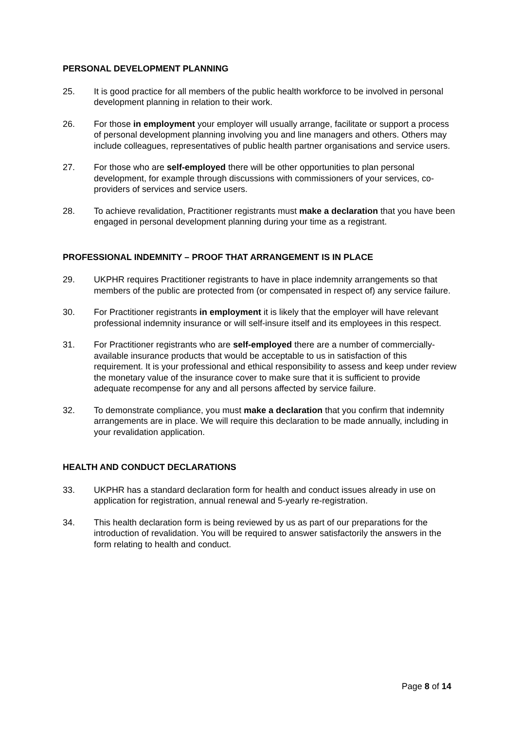PERSONAL DEVELOPMENT PLANNING
25. It is good practice for all members of the public health workforce to be involved in personal development planning in relation to their work.
26. For those in employment your employer will usually arrange, facilitate or support a process of personal development planning involving you and line managers and others. Others may include colleagues, representatives of public health partner organisations and service users.
27. For those who are self-employed there will be other opportunities to plan personal development, for example through discussions with commissioners of your services, co-providers of services and service users.
28. To achieve revalidation, Practitioner registrants must make a declaration that you have been engaged in personal development planning during your time as a registrant.
PROFESSIONAL INDEMNITY – PROOF THAT ARRANGEMENT IS IN PLACE
29. UKPHR requires Practitioner registrants to have in place indemnity arrangements so that members of the public are protected from (or compensated in respect of) any service failure.
30. For Practitioner registrants in employment it is likely that the employer will have relevant professional indemnity insurance or will self-insure itself and its employees in this respect.
31. For Practitioner registrants who are self-employed there are a number of commercially-available insurance products that would be acceptable to us in satisfaction of this requirement. It is your professional and ethical responsibility to assess and keep under review the monetary value of the insurance cover to make sure that it is sufficient to provide adequate recompense for any and all persons affected by service failure.
32. To demonstrate compliance, you must make a declaration that you confirm that indemnity arrangements are in place. We will require this declaration to be made annually, including in your revalidation application.
HEALTH AND CONDUCT DECLARATIONS
33. UKPHR has a standard declaration form for health and conduct issues already in use on application for registration, annual renewal and 5-yearly re-registration.
34. This health declaration form is being reviewed by us as part of our preparations for the introduction of revalidation. You will be required to answer satisfactorily the answers in the form relating to health and conduct.
Page 8 of 14